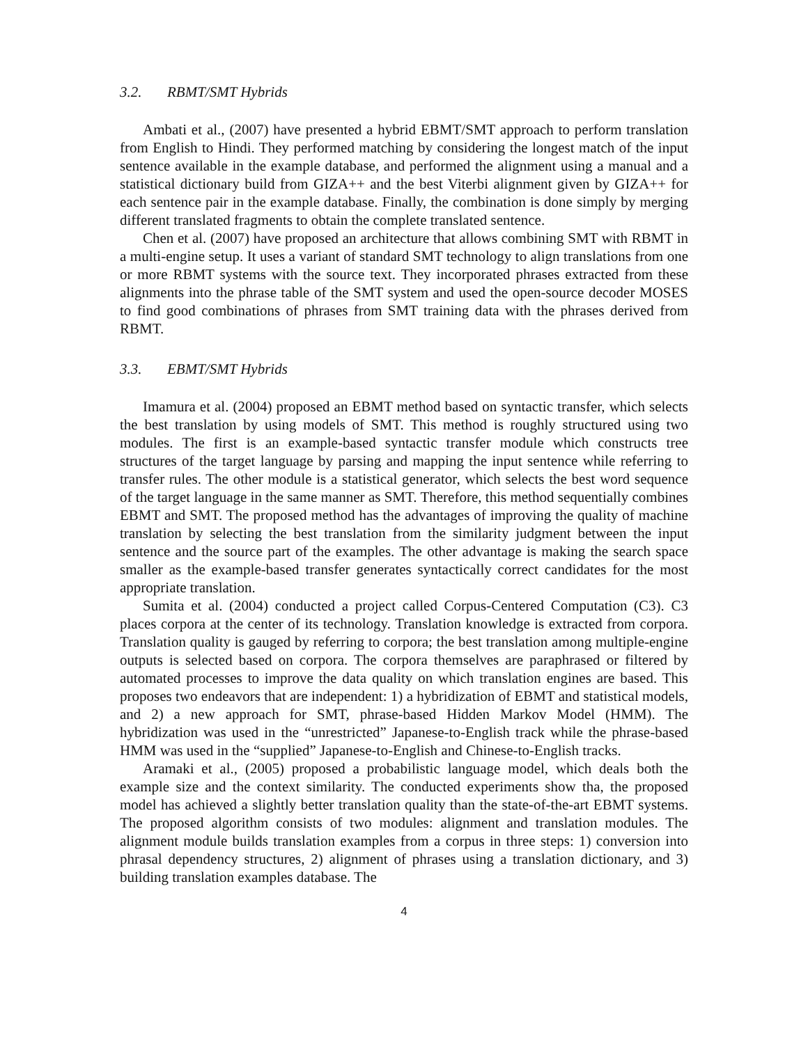3.2. RBMT/SMT Hybrids
Ambati et al., (2007) have presented a hybrid EBMT/SMT approach to perform translation from English to Hindi. They performed matching by considering the longest match of the input sentence available in the example database, and performed the alignment using a manual and a statistical dictionary build from GIZA++ and the best Viterbi alignment given by GIZA++ for each sentence pair in the example database. Finally, the combination is done simply by merging different translated fragments to obtain the complete translated sentence.
Chen et al. (2007) have proposed an architecture that allows combining SMT with RBMT in a multi-engine setup. It uses a variant of standard SMT technology to align translations from one or more RBMT systems with the source text. They incorporated phrases extracted from these alignments into the phrase table of the SMT system and used the open-source decoder MOSES to find good combinations of phrases from SMT training data with the phrases derived from RBMT.
3.3. EBMT/SMT Hybrids
Imamura et al. (2004) proposed an EBMT method based on syntactic transfer, which selects the best translation by using models of SMT. This method is roughly structured using two modules. The first is an example-based syntactic transfer module which constructs tree structures of the target language by parsing and mapping the input sentence while referring to transfer rules. The other module is a statistical generator, which selects the best word sequence of the target language in the same manner as SMT. Therefore, this method sequentially combines EBMT and SMT. The proposed method has the advantages of improving the quality of machine translation by selecting the best translation from the similarity judgment between the input sentence and the source part of the examples. The other advantage is making the search space smaller as the example-based transfer generates syntactically correct candidates for the most appropriate translation.
Sumita et al. (2004) conducted a project called Corpus-Centered Computation (C3). C3 places corpora at the center of its technology. Translation knowledge is extracted from corpora. Translation quality is gauged by referring to corpora; the best translation among multiple-engine outputs is selected based on corpora. The corpora themselves are paraphrased or filtered by automated processes to improve the data quality on which translation engines are based. This proposes two endeavors that are independent: 1) a hybridization of EBMT and statistical models, and 2) a new approach for SMT, phrase-based Hidden Markov Model (HMM). The hybridization was used in the “unrestricted” Japanese-to-English track while the phrase-based HMM was used in the “supplied” Japanese-to-English and Chinese-to-English tracks.
Aramaki et al., (2005) proposed a probabilistic language model, which deals both the example size and the context similarity. The conducted experiments show tha, the proposed model has achieved a slightly better translation quality than the state-of-the-art EBMT systems. The proposed algorithm consists of two modules: alignment and translation modules. The alignment module builds translation examples from a corpus in three steps: 1) conversion into phrasal dependency structures, 2) alignment of phrases using a translation dictionary, and 3) building translation examples database. The
4